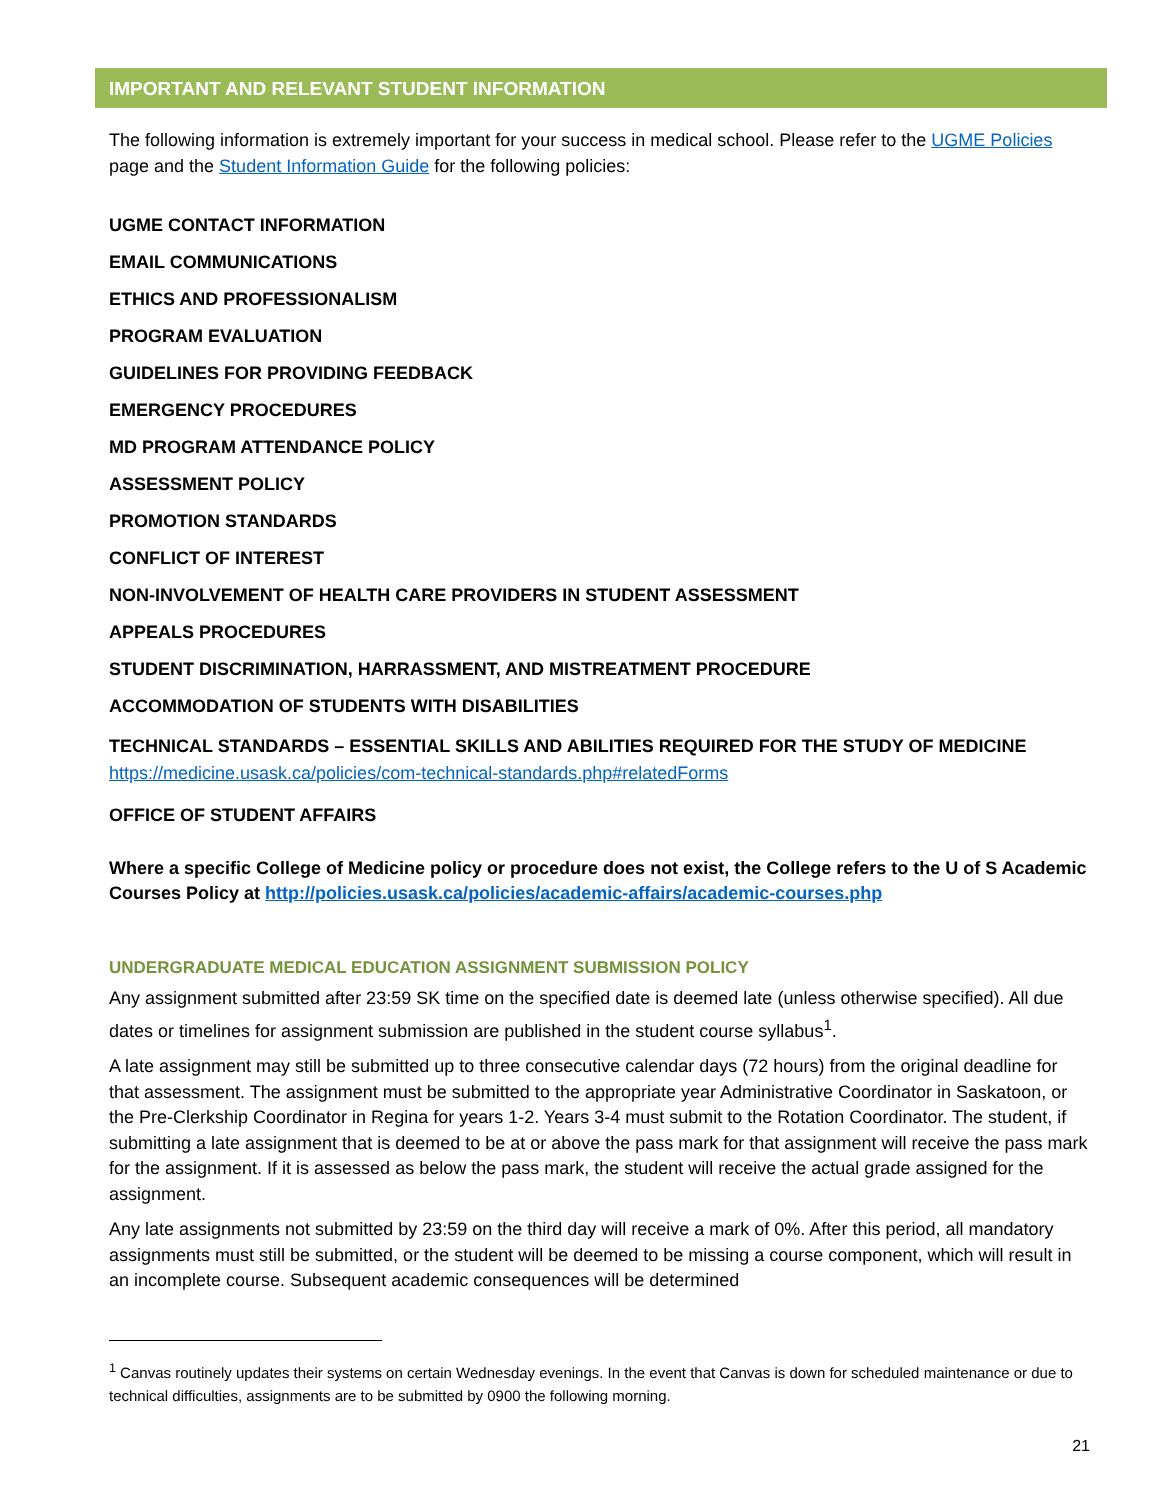IMPORTANT AND RELEVANT STUDENT INFORMATION
The following information is extremely important for your success in medical school. Please refer to the UGME Policies page and the Student Information Guide for the following policies:
UGME CONTACT INFORMATION
EMAIL COMMUNICATIONS
ETHICS AND PROFESSIONALISM
PROGRAM EVALUATION
GUIDELINES FOR PROVIDING FEEDBACK
EMERGENCY PROCEDURES
MD PROGRAM ATTENDANCE POLICY
ASSESSMENT POLICY
PROMOTION STANDARDS
CONFLICT OF INTEREST
NON-INVOLVEMENT OF HEALTH CARE PROVIDERS IN STUDENT ASSESSMENT
APPEALS PROCEDURES
STUDENT DISCRIMINATION, HARRASSMENT, AND MISTREATMENT PROCEDURE
ACCOMMODATION OF STUDENTS WITH DISABILITIES
TECHNICAL STANDARDS – ESSENTIAL SKILLS AND ABILITIES REQUIRED FOR THE STUDY OF MEDICINE
https://medicine.usask.ca/policies/com-technical-standards.php#relatedForms
OFFICE OF STUDENT AFFAIRS
Where a specific College of Medicine policy or procedure does not exist, the College refers to the U of S Academic Courses Policy at http://policies.usask.ca/policies/academic-affairs/academic-courses.php
UNDERGRADUATE MEDICAL EDUCATION ASSIGNMENT SUBMISSION POLICY
Any assignment submitted after 23:59 SK time on the specified date is deemed late (unless otherwise specified). All due dates or timelines for assignment submission are published in the student course syllabus<sup>1</sup>.
A late assignment may still be submitted up to three consecutive calendar days (72 hours) from the original deadline for that assessment. The assignment must be submitted to the appropriate year Administrative Coordinator in Saskatoon, or the Pre-Clerkship Coordinator in Regina for years 1-2. Years 3-4 must submit to the Rotation Coordinator. The student, if submitting a late assignment that is deemed to be at or above the pass mark for that assignment will receive the pass mark for the assignment. If it is assessed as below the pass mark, the student will receive the actual grade assigned for the assignment.
Any late assignments not submitted by 23:59 on the third day will receive a mark of 0%. After this period, all mandatory assignments must still be submitted, or the student will be deemed to be missing a course component, which will result in an incomplete course. Subsequent academic consequences will be determined
<sup>1</sup> Canvas routinely updates their systems on certain Wednesday evenings. In the event that Canvas is down for scheduled maintenance or due to technical difficulties, assignments are to be submitted by 0900 the following morning.
21